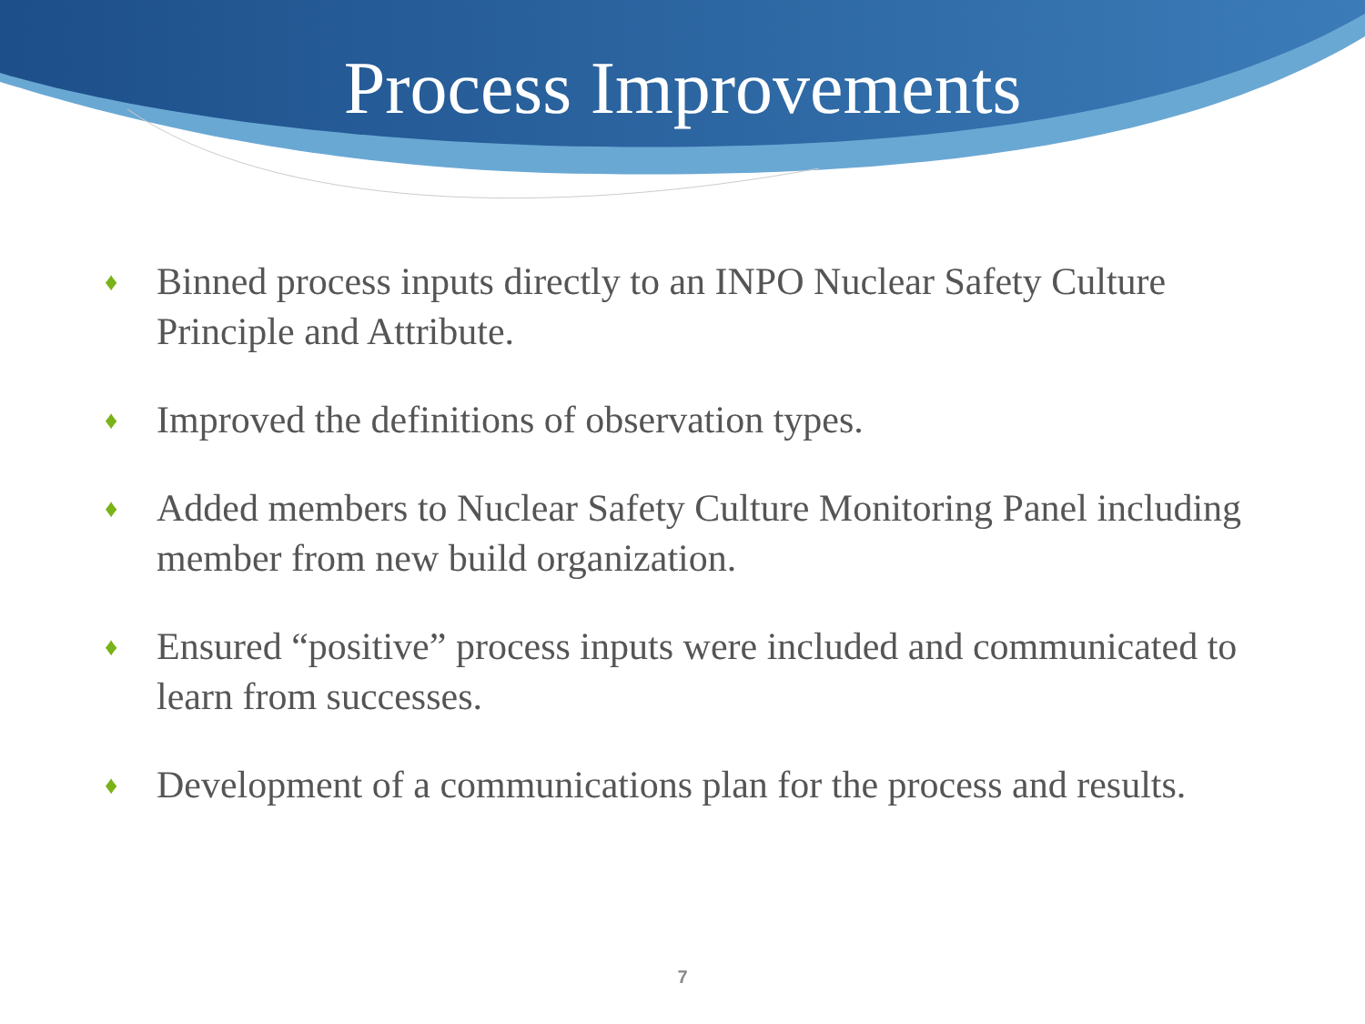Process Improvements
♦ Binned process inputs directly to an INPO Nuclear Safety Culture Principle and Attribute.
♦ Improved the definitions of observation types.
♦ Added members to Nuclear Safety Culture Monitoring Panel including member from new build organization.
♦ Ensured “positive” process inputs were included and communicated to learn from successes.
♦ Development of a communications plan for the process and results.
7